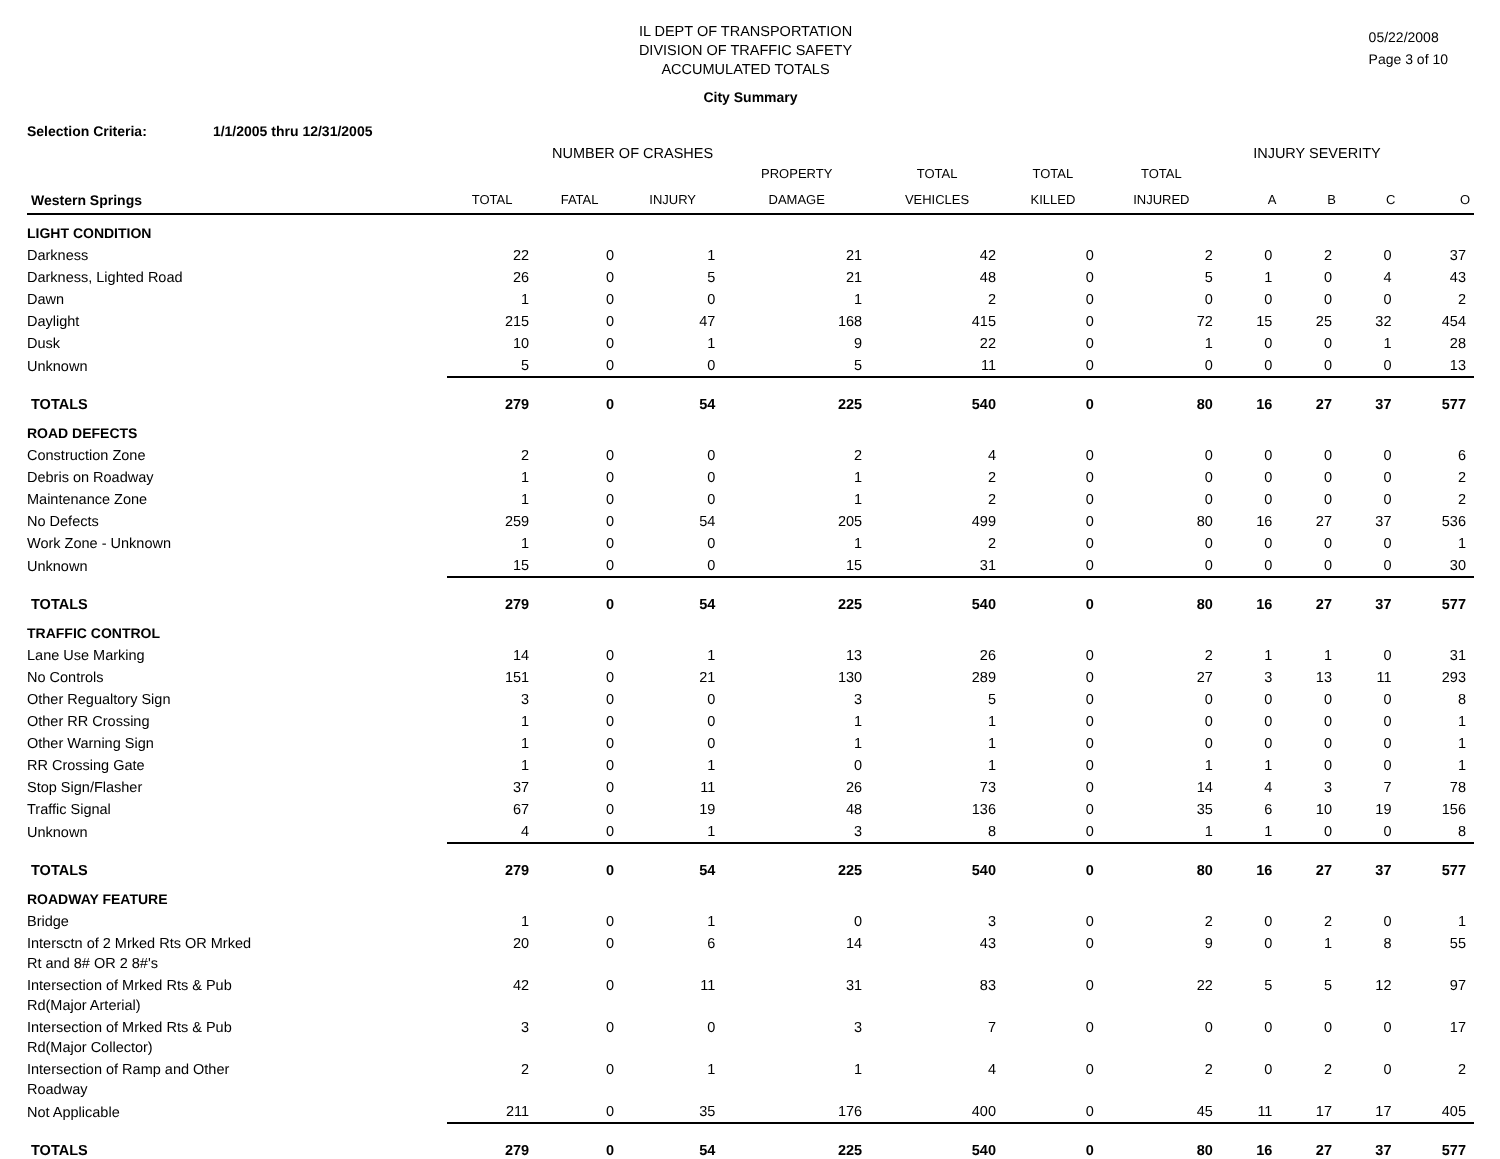05/22/2008
Page 3 of 10
IL DEPT OF TRANSPORTATION
DIVISION OF TRAFFIC SAFETY
ACCUMULATED TOTALS
City Summary
Selection Criteria: 1/1/2005 thru 12/31/2005
NUMBER OF CRASHES INJURY SEVERITY
| | | | | PROPERTY | TOTAL | TOTAL | TOTAL | | | | |
| --- | --- | --- | --- | --- | --- | --- | --- | --- | --- | --- | --- |
| Western Springs | TOTAL | FATAL | INJURY | DAMAGE | VEHICLES | KILLED | INJURED | A | B | C | O |
| LIGHT CONDITION | | | | | | | | | | | |
| Darkness | 22 | 0 | 1 | 21 | 42 | 0 | 2 | 0 | 2 | 0 | 37 |
| Darkness, Lighted Road | 26 | 0 | 5 | 21 | 48 | 0 | 5 | 1 | 0 | 4 | 43 |
| Dawn | 1 | 0 | 0 | 1 | 2 | 0 | 0 | 0 | 0 | 0 | 2 |
| Daylight | 215 | 0 | 47 | 168 | 415 | 0 | 72 | 15 | 25 | 32 | 454 |
| Dusk | 10 | 0 | 1 | 9 | 22 | 0 | 1 | 0 | 0 | 1 | 28 |
| Unknown | 5 | 0 | 0 | 5 | 11 | 0 | 0 | 0 | 0 | 0 | 13 |
| TOTALS | 279 | 0 | 54 | 225 | 540 | 0 | 80 | 16 | 27 | 37 | 577 |
| ROAD DEFECTS | | | | | | | | | | | |
| Construction Zone | 2 | 0 | 0 | 2 | 4 | 0 | 0 | 0 | 0 | 0 | 6 |
| Debris on Roadway | 1 | 0 | 0 | 1 | 2 | 0 | 0 | 0 | 0 | 0 | 2 |
| Maintenance Zone | 1 | 0 | 0 | 1 | 2 | 0 | 0 | 0 | 0 | 0 | 2 |
| No Defects | 259 | 0 | 54 | 205 | 499 | 0 | 80 | 16 | 27 | 37 | 536 |
| Work Zone - Unknown | 1 | 0 | 0 | 1 | 2 | 0 | 0 | 0 | 0 | 0 | 1 |
| Unknown | 15 | 0 | 0 | 15 | 31 | 0 | 0 | 0 | 0 | 0 | 30 |
| TOTALS | 279 | 0 | 54 | 225 | 540 | 0 | 80 | 16 | 27 | 37 | 577 |
| TRAFFIC CONTROL | | | | | | | | | | | |
| Lane Use Marking | 14 | 0 | 1 | 13 | 26 | 0 | 2 | 1 | 1 | 0 | 31 |
| No Controls | 151 | 0 | 21 | 130 | 289 | 0 | 27 | 3 | 13 | 11 | 293 |
| Other Regualtory Sign | 3 | 0 | 0 | 3 | 5 | 0 | 0 | 0 | 0 | 0 | 8 |
| Other RR Crossing | 1 | 0 | 0 | 1 | 1 | 0 | 0 | 0 | 0 | 0 | 1 |
| Other Warning Sign | 1 | 0 | 0 | 1 | 1 | 0 | 0 | 0 | 0 | 0 | 1 |
| RR Crossing Gate | 1 | 0 | 1 | 0 | 1 | 0 | 1 | 1 | 0 | 0 | 1 |
| Stop Sign/Flasher | 37 | 0 | 11 | 26 | 73 | 0 | 14 | 4 | 3 | 7 | 78 |
| Traffic Signal | 67 | 0 | 19 | 48 | 136 | 0 | 35 | 6 | 10 | 19 | 156 |
| Unknown | 4 | 0 | 1 | 3 | 8 | 0 | 1 | 1 | 0 | 0 | 8 |
| TOTALS | 279 | 0 | 54 | 225 | 540 | 0 | 80 | 16 | 27 | 37 | 577 |
| ROADWAY FEATURE | | | | | | | | | | | |
| Bridge | 1 | 0 | 1 | 0 | 3 | 0 | 2 | 0 | 2 | 0 | 1 |
| Intersctn of 2 Mrked Rts OR Mrked Rt and 8# OR 2 8#'s | 20 | 0 | 6 | 14 | 43 | 0 | 9 | 0 | 1 | 8 | 55 |
| Intersection of Mrked Rts & Pub Rd(Major Arterial) | 42 | 0 | 11 | 31 | 83 | 0 | 22 | 5 | 5 | 12 | 97 |
| Intersection of Mrked Rts & Pub Rd(Major Collector) | 3 | 0 | 0 | 3 | 7 | 0 | 0 | 0 | 0 | 0 | 17 |
| Intersection of Ramp and Other Roadway | 2 | 0 | 1 | 1 | 4 | 0 | 2 | 0 | 2 | 0 | 2 |
| Not Applicable | 211 | 0 | 35 | 176 | 400 | 0 | 45 | 11 | 17 | 17 | 405 |
| TOTALS | 279 | 0 | 54 | 225 | 540 | 0 | 80 | 16 | 27 | 37 | 577 |